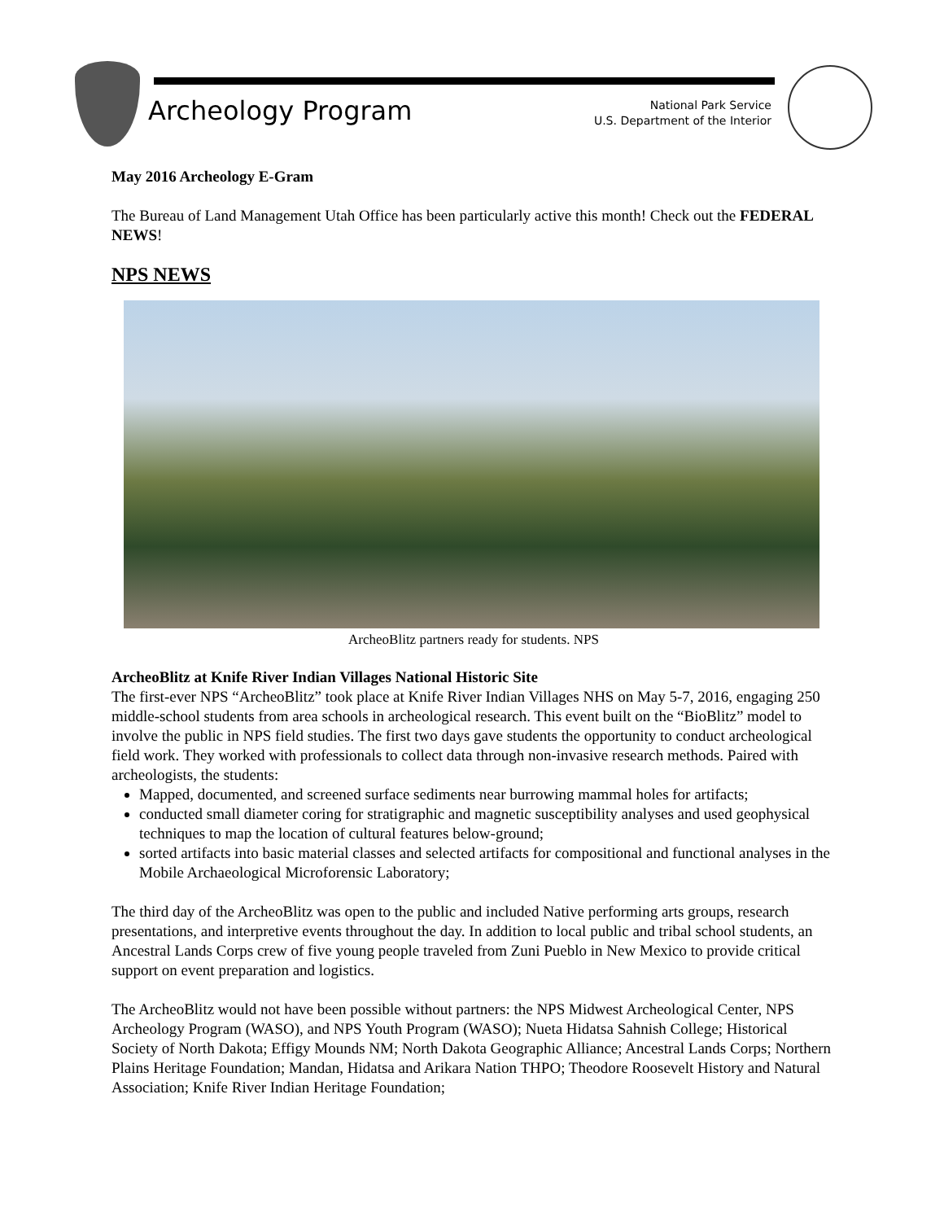Archeology Program
National Park Service
U.S. Department of the Interior
May 2016 Archeology E-Gram
The Bureau of Land Management Utah Office has been particularly active this month! Check out the FEDERAL NEWS!
NPS NEWS
ArcheoBlitz partners ready for students. NPS
ArcheoBlitz at Knife River Indian Villages National Historic Site
The first-ever NPS “ArcheoBlitz” took place at Knife River Indian Villages NHS on May 5-7, 2016, engaging 250 middle-school students from area schools in archeological research. This event built on the “BioBlitz” model to involve the public in NPS field studies. The first two days gave students the opportunity to conduct archeological field work. They worked with professionals to collect data through non-invasive research methods. Paired with archeologists, the students:
Mapped, documented, and screened surface sediments near burrowing mammal holes for artifacts;
conducted small diameter coring for stratigraphic and magnetic susceptibility analyses and used geophysical techniques to map the location of cultural features below-ground;
sorted artifacts into basic material classes and selected artifacts for compositional and functional analyses in the Mobile Archaeological Microforensic Laboratory;
The third day of the ArcheoBlitz was open to the public and included Native performing arts groups, research presentations, and interpretive events throughout the day. In addition to local public and tribal school students, an Ancestral Lands Corps crew of five young people traveled from Zuni Pueblo in New Mexico to provide critical support on event preparation and logistics.
The ArcheoBlitz would not have been possible without partners: the NPS Midwest Archeological Center, NPS Archeology Program (WASO), and NPS Youth Program (WASO); Nueta Hidatsa Sahnish College; Historical Society of North Dakota; Effigy Mounds NM; North Dakota Geographic Alliance; Ancestral Lands Corps; Northern Plains Heritage Foundation; Mandan, Hidatsa and Arikara Nation THPO; Theodore Roosevelt History and Natural Association; Knife River Indian Heritage Foundation;